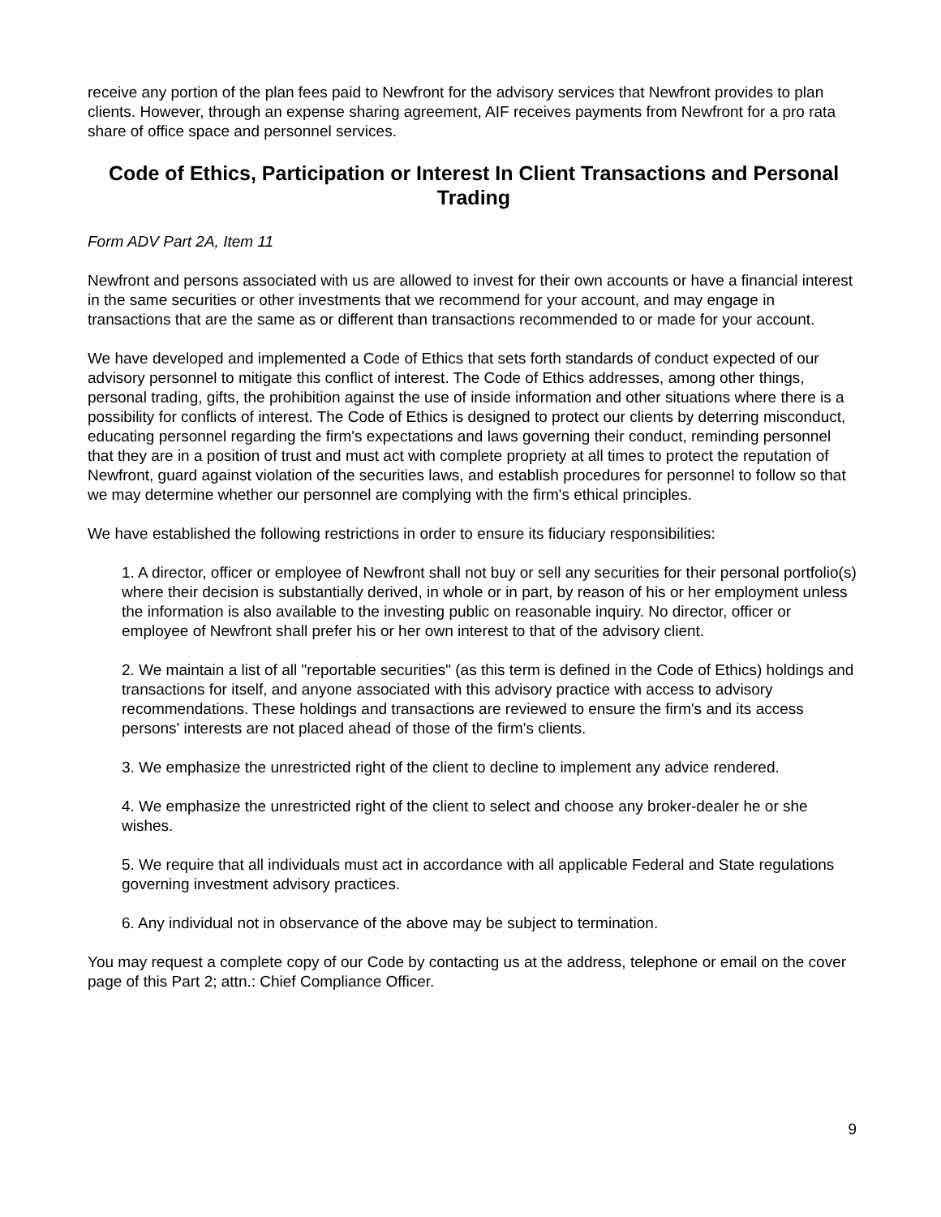receive any portion of the plan fees paid to Newfront for the advisory services that Newfront provides to plan clients. However, through an expense sharing agreement, AIF receives payments from Newfront for a pro rata share of office space and personnel services.
Code of Ethics, Participation or Interest In Client Transactions and Personal Trading
Form ADV Part 2A, Item 11
Newfront and persons associated with us are allowed to invest for their own accounts or have a financial interest in the same securities or other investments that we recommend for your account, and may engage in transactions that are the same as or different than transactions recommended to or made for your account.
We have developed and implemented a Code of Ethics that sets forth standards of conduct expected of our advisory personnel to mitigate this conflict of interest. The Code of Ethics addresses, among other things, personal trading, gifts, the prohibition against the use of inside information and other situations where there is a possibility for conflicts of interest. The Code of Ethics is designed to protect our clients by deterring misconduct, educating personnel regarding the firm's expectations and laws governing their conduct, reminding personnel that they are in a position of trust and must act with complete propriety at all times to protect the reputation of Newfront, guard against violation of the securities laws, and establish procedures for personnel to follow so that we may determine whether our personnel are complying with the firm's ethical principles.
We have established the following restrictions in order to ensure its fiduciary responsibilities:
1. A director, officer or employee of Newfront shall not buy or sell any securities for their personal portfolio(s) where their decision is substantially derived, in whole or in part, by reason of his or her employment unless the information is also available to the investing public on reasonable inquiry. No director, officer or employee of Newfront shall prefer his or her own interest to that of the advisory client.
2. We maintain a list of all "reportable securities" (as this term is defined in the Code of Ethics) holdings and transactions for itself, and anyone associated with this advisory practice with access to advisory recommendations. These holdings and transactions are reviewed to ensure the firm's and its access persons' interests are not placed ahead of those of the firm's clients.
3. We emphasize the unrestricted right of the client to decline to implement any advice rendered.
4. We emphasize the unrestricted right of the client to select and choose any broker-dealer he or she wishes.
5. We require that all individuals must act in accordance with all applicable Federal and State regulations governing investment advisory practices.
6. Any individual not in observance of the above may be subject to termination.
You may request a complete copy of our Code by contacting us at the address, telephone or email on the cover page of this Part 2; attn.: Chief Compliance Officer.
9